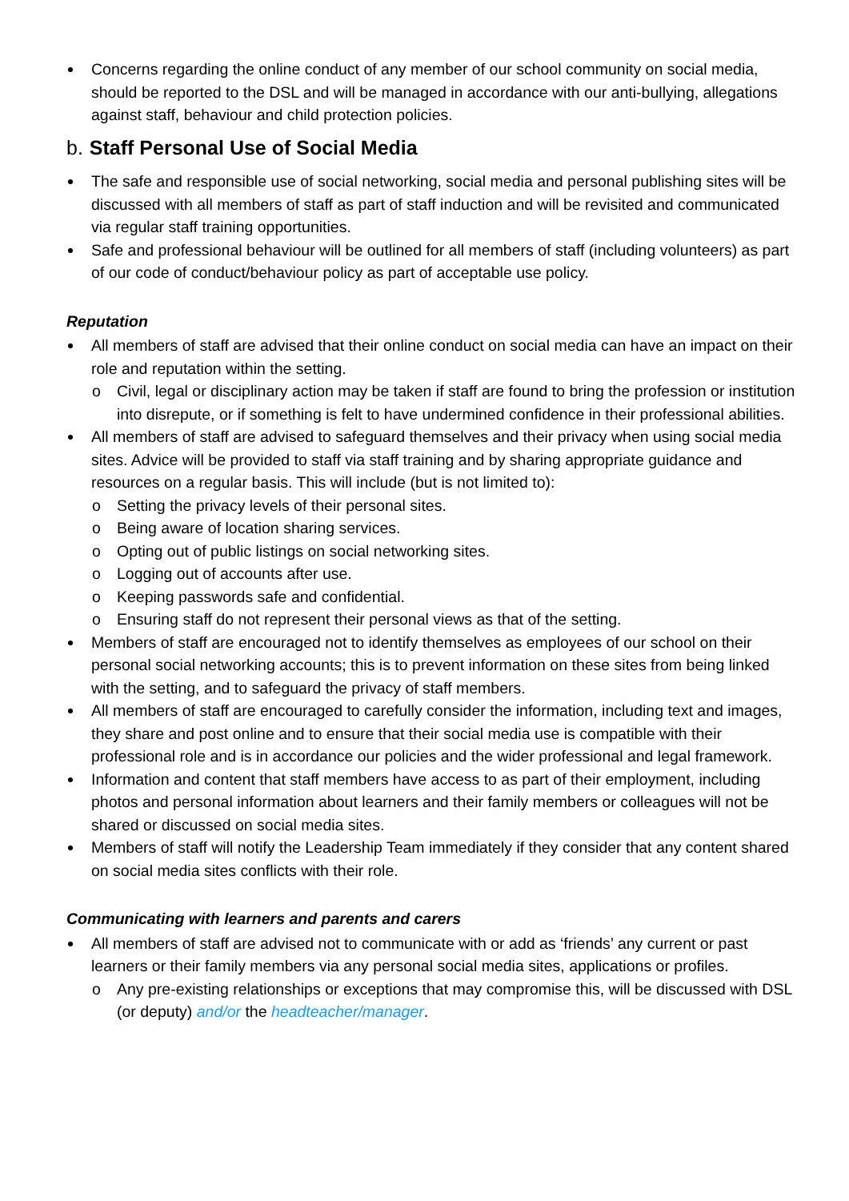Concerns regarding the online conduct of any member of our school community on social media, should be reported to the DSL and will be managed in accordance with our anti-bullying, allegations against staff, behaviour and child protection policies.
b. Staff Personal Use of Social Media
The safe and responsible use of social networking, social media and personal publishing sites will be discussed with all members of staff as part of staff induction and will be revisited and communicated via regular staff training opportunities.
Safe and professional behaviour will be outlined for all members of staff (including volunteers) as part of our code of conduct/behaviour policy as part of acceptable use policy.
Reputation
All members of staff are advised that their online conduct on social media can have an impact on their role and reputation within the setting.
o Civil, legal or disciplinary action may be taken if staff are found to bring the profession or institution into disrepute, or if something is felt to have undermined confidence in their professional abilities.
All members of staff are advised to safeguard themselves and their privacy when using social media sites. Advice will be provided to staff via staff training and by sharing appropriate guidance and resources on a regular basis. This will include (but is not limited to):
o Setting the privacy levels of their personal sites.
o Being aware of location sharing services.
o Opting out of public listings on social networking sites.
o Logging out of accounts after use.
o Keeping passwords safe and confidential.
o Ensuring staff do not represent their personal views as that of the setting.
Members of staff are encouraged not to identify themselves as employees of our school on their personal social networking accounts; this is to prevent information on these sites from being linked with the setting, and to safeguard the privacy of staff members.
All members of staff are encouraged to carefully consider the information, including text and images, they share and post online and to ensure that their social media use is compatible with their professional role and is in accordance our policies and the wider professional and legal framework.
Information and content that staff members have access to as part of their employment, including photos and personal information about learners and their family members or colleagues will not be shared or discussed on social media sites.
Members of staff will notify the Leadership Team immediately if they consider that any content shared on social media sites conflicts with their role.
Communicating with learners and parents and carers
All members of staff are advised not to communicate with or add as ‘friends’ any current or past learners or their family members via any personal social media sites, applications or profiles.
o Any pre-existing relationships or exceptions that may compromise this, will be discussed with DSL (or deputy) and/or the headteacher/manager.